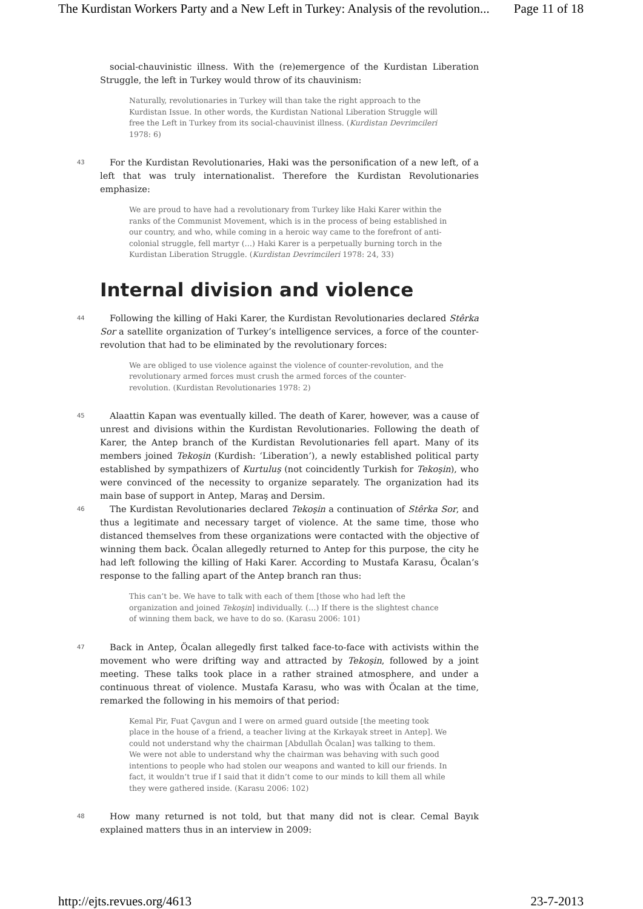The Kurdistan Workers Party and a New Left in Turkey: Analysis of the revolution... Page 11 of 18
social-chauvinistic illness. With the (re)emergence of the Kurdistan Liberation Struggle, the left in Turkey would throw of its chauvinism:
Naturally, revolutionaries in Turkey will than take the right approach to the Kurdistan Issue. In other words, the Kurdistan National Liberation Struggle will free the Left in Turkey from its social-chauvinist illness. (Kurdistan Devrimcileri 1978: 6)
43 For the Kurdistan Revolutionaries, Haki was the personification of a new left, of a left that was truly internationalist. Therefore the Kurdistan Revolutionaries emphasize:
We are proud to have had a revolutionary from Turkey like Haki Karer within the ranks of the Communist Movement, which is in the process of being established in our country, and who, while coming in a heroic way came to the forefront of anti-colonial struggle, fell martyr (…) Haki Karer is a perpetually burning torch in the Kurdistan Liberation Struggle. (Kurdistan Devrimcileri 1978: 24, 33)
Internal division and violence
44 Following the killing of Haki Karer, the Kurdistan Revolutionaries declared Stêrka Sor a satellite organization of Turkey’s intelligence services, a force of the counter-revolution that had to be eliminated by the revolutionary forces:
We are obliged to use violence against the violence of counter-revolution, and the revolutionary armed forces must crush the armed forces of the counter-revolution. (Kurdistan Revolutionaries 1978: 2)
45 Alaattin Kapan was eventually killed. The death of Karer, however, was a cause of unrest and divisions within the Kurdistan Revolutionaries. Following the death of Karer, the Antep branch of the Kurdistan Revolutionaries fell apart. Many of its members joined Tekoşin (Kurdish: ‘Liberation’), a newly established political party established by sympathizers of Kurtuluş (not coincidently Turkish for Tekoşin), who were convinced of the necessity to organize separately. The organization had its main base of support in Antep, Maraş and Dersim.
46 The Kurdistan Revolutionaries declared Tekoşin a continuation of Stêrka Sor, and thus a legitimate and necessary target of violence. At the same time, those who distanced themselves from these organizations were contacted with the objective of winning them back. Öcalan allegedly returned to Antep for this purpose, the city he had left following the killing of Haki Karer. According to Mustafa Karasu, Öcalan’s response to the falling apart of the Antep branch ran thus:
This can’t be. We have to talk with each of them [those who had left the organization and joined Tekoşin] individually. (…) If there is the slightest chance of winning them back, we have to do so. (Karasu 2006: 101)
47 Back in Antep, Öcalan allegedly first talked face-to-face with activists within the movement who were drifting way and attracted by Tekoşin, followed by a joint meeting. These talks took place in a rather strained atmosphere, and under a continuous threat of violence. Mustafa Karasu, who was with Öcalan at the time, remarked the following in his memoirs of that period:
Kemal Pir, Fuat Çavgun and I were on armed guard outside [the meeting took place in the house of a friend, a teacher living at the Kırkayak street in Antep]. We could not understand why the chairman [Abdullah Öcalan] was talking to them. We were not able to understand why the chairman was behaving with such good intentions to people who had stolen our weapons and wanted to kill our friends. In fact, it wouldn’t true if I said that it didn’t come to our minds to kill them all while they were gathered inside. (Karasu 2006: 102)
48 How many returned is not told, but that many did not is clear. Cemal Bayık explained matters thus in an interview in 2009:
http://ejts.revues.org/4613 23-7-2013